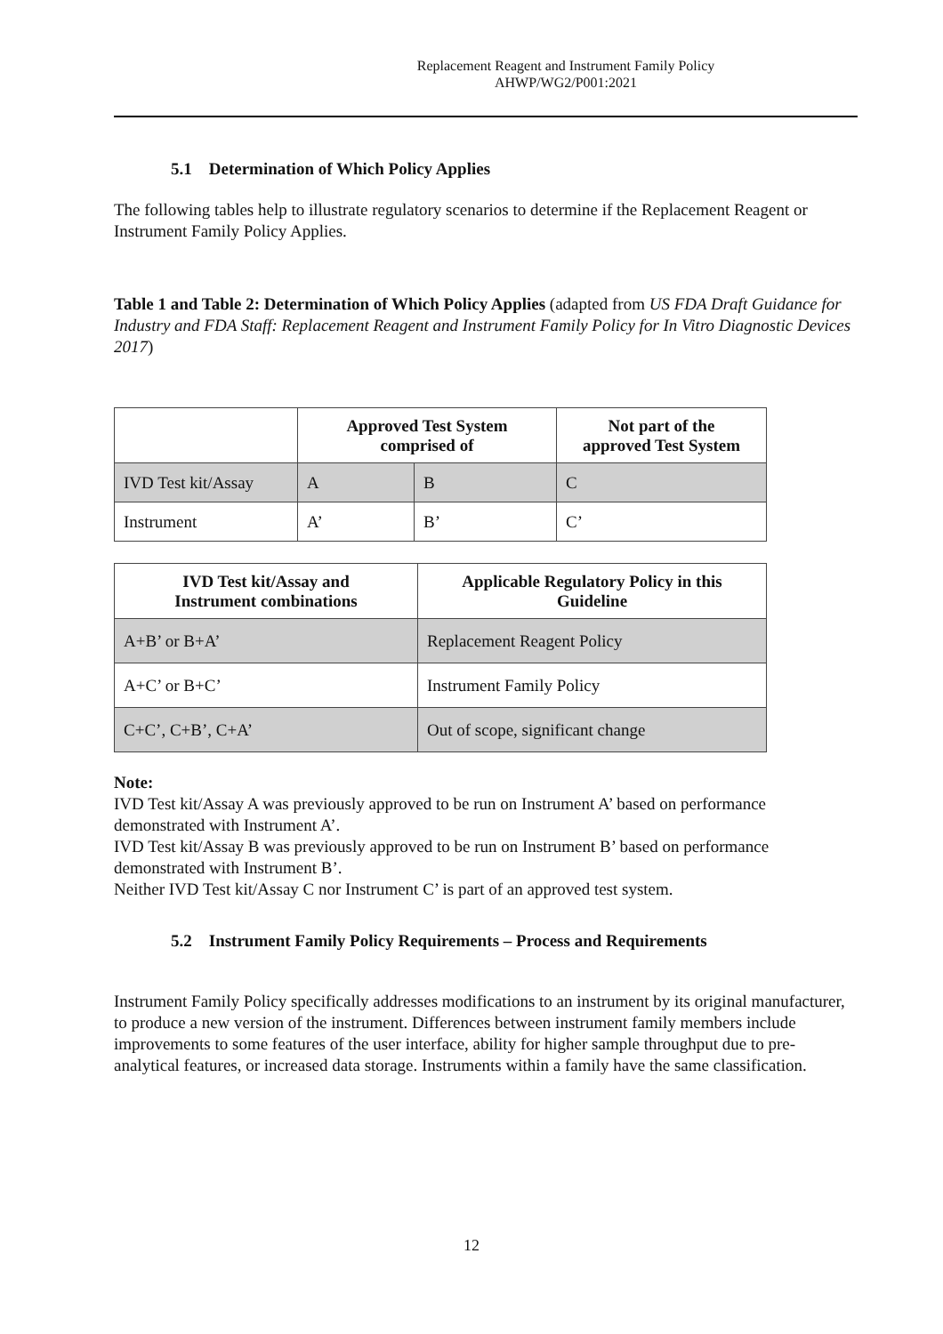Replacement Reagent and Instrument Family Policy
AHWP/WG2/P001:2021
5.1 Determination of Which Policy Applies
The following tables help to illustrate regulatory scenarios to determine if the Replacement Reagent or Instrument Family Policy Applies.
Table 1 and Table 2: Determination of Which Policy Applies (adapted from US FDA Draft Guidance for Industry and FDA Staff: Replacement Reagent and Instrument Family Policy for In Vitro Diagnostic Devices 2017)
| | Approved Test System comprised of | | Not part of the approved Test System |
| IVD Test kit/Assay | A | B | C |
| Instrument | A’ | B’ | C’ |
| IVD Test kit/Assay and Instrument combinations | Applicable Regulatory Policy in this Guideline |
| --- | --- |
| A+B’ or B+A’ | Replacement Reagent Policy |
| A+C’ or B+C’ | Instrument Family Policy |
| C+C’, C+B’, C+A’ | Out of scope, significant change |
Note:
IVD Test kit/Assay A was previously approved to be run on Instrument A’ based on performance demonstrated with Instrument A’.
IVD Test kit/Assay B was previously approved to be run on Instrument B’ based on performance demonstrated with Instrument B’.
Neither IVD Test kit/Assay C nor Instrument C’ is part of an approved test system.
5.2 Instrument Family Policy Requirements – Process and Requirements
Instrument Family Policy specifically addresses modifications to an instrument by its original manufacturer, to produce a new version of the instrument. Differences between instrument family members include improvements to some features of the user interface, ability for higher sample throughput due to pre-analytical features, or increased data storage. Instruments within a family have the same classification.
12